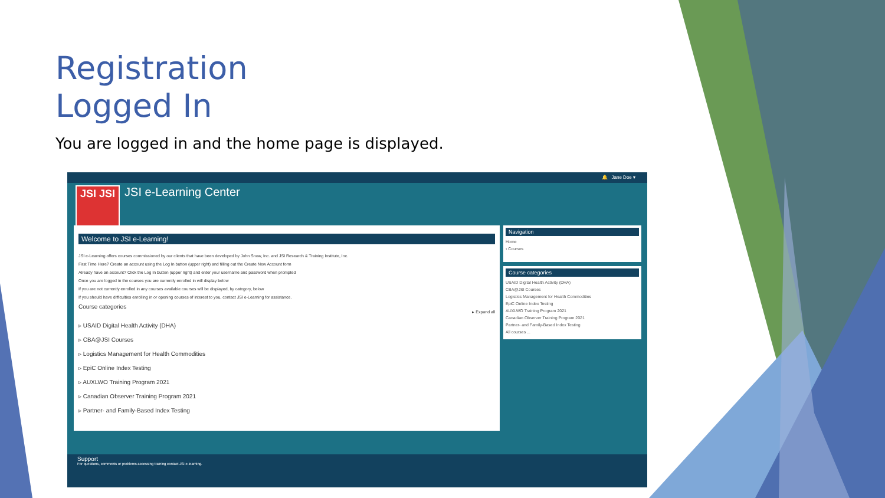Registration
Logged In
You are logged in and the home page is displayed.
🔔 Jane Doe ▾
JSI JSI JSI e-Learning Center
Welcome to JSI e-Learning!
JSI e-Learning offers courses commissioned by our clients that have been developed by John Snow, Inc. and JSI Research & Training Institute, Inc.
First Time Here? Create an account using the Log In button (upper right) and filling out the Create New Account form
Already have an account? Click the Log In button (upper right) and enter your username and password when prompted
Once you are logged in the courses you are currently enrolled in will display below
If you are not currently enrolled in any courses available courses will be displayed, by category, below
If you should have difficulties enrolling in or opening courses of interest to you, contact JSI e-Learning for assistance.
Course categories
▸ Expand all
▹ USAID Digital Health Activity (DHA)
▹ CBA@JSI Courses
▹ Logistics Management for Health Commodities
▹ EpiC Online Index Testing
▹ AUXLWO Training Program 2021
▹ Canadian Observer Training Program 2021
▹ Partner- and Family-Based Index Testing
Navigation
Home
› Courses
Course categories
USAID Digital Health Activity (DHA)
CBA@JSI Courses
Logistics Management for Health Commodities
EpiC Online Index Testing
AUXLWO Training Program 2021
Canadian Observer Training Program 2021
Partner- and Family-Based Index Testing
All courses ...
Support
For questions, comments or problems accessing training contact JSI e-learning.